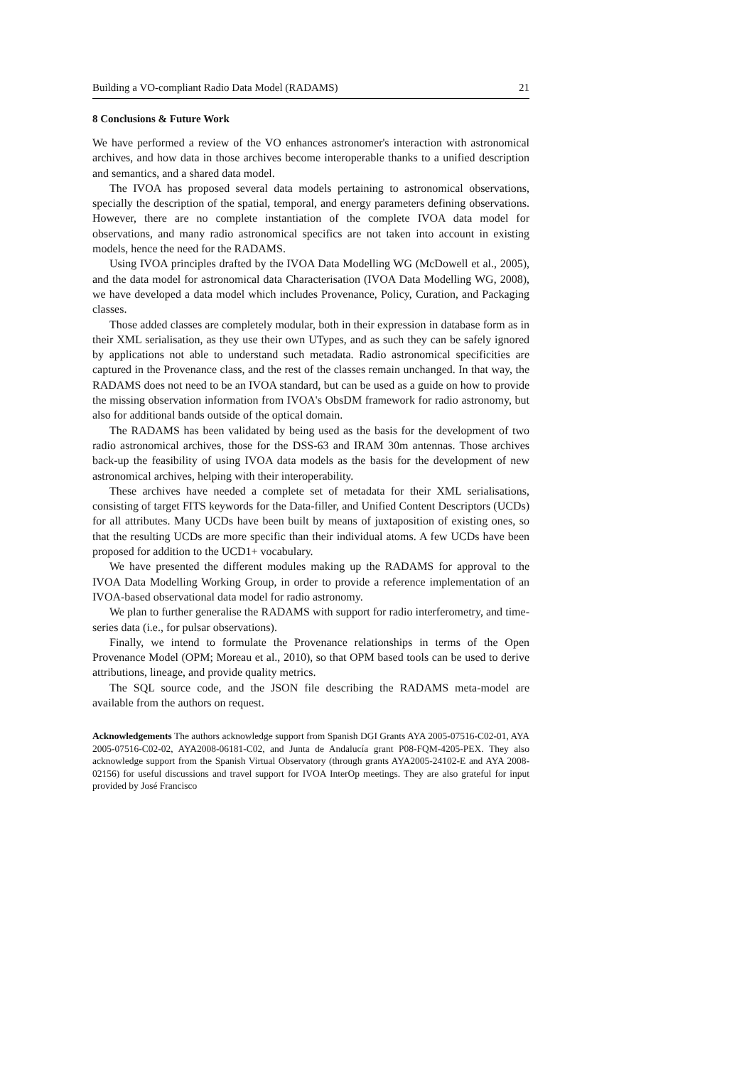Building a VO-compliant Radio Data Model (RADAMS) 21
8 Conclusions & Future Work
We have performed a review of the VO enhances astronomer's interaction with astronomical archives, and how data in those archives become interoperable thanks to a unified description and semantics, and a shared data model.
The IVOA has proposed several data models pertaining to astronomical observations, specially the description of the spatial, temporal, and energy parameters defining observations. However, there are no complete instantiation of the complete IVOA data model for observations, and many radio astronomical specifics are not taken into account in existing models, hence the need for the RADAMS.
Using IVOA principles drafted by the IVOA Data Modelling WG (McDowell et al., 2005), and the data model for astronomical data Characterisation (IVOA Data Modelling WG, 2008), we have developed a data model which includes Provenance, Policy, Curation, and Packaging classes.
Those added classes are completely modular, both in their expression in database form as in their XML serialisation, as they use their own UTypes, and as such they can be safely ignored by applications not able to understand such metadata. Radio astronomical specificities are captured in the Provenance class, and the rest of the classes remain unchanged. In that way, the RADAMS does not need to be an IVOA standard, but can be used as a guide on how to provide the missing observation information from IVOA's ObsDM framework for radio astronomy, but also for additional bands outside of the optical domain.
The RADAMS has been validated by being used as the basis for the development of two radio astronomical archives, those for the DSS-63 and IRAM 30m antennas. Those archives back-up the feasibility of using IVOA data models as the basis for the development of new astronomical archives, helping with their interoperability.
These archives have needed a complete set of metadata for their XML serialisations, consisting of target FITS keywords for the Data-filler, and Unified Content Descriptors (UCDs) for all attributes. Many UCDs have been built by means of juxtaposition of existing ones, so that the resulting UCDs are more specific than their individual atoms. A few UCDs have been proposed for addition to the UCD1+ vocabulary.
We have presented the different modules making up the RADAMS for approval to the IVOA Data Modelling Working Group, in order to provide a reference implementation of an IVOA-based observational data model for radio astronomy.
We plan to further generalise the RADAMS with support for radio interferometry, and time-series data (i.e., for pulsar observations).
Finally, we intend to formulate the Provenance relationships in terms of the Open Provenance Model (OPM; Moreau et al., 2010), so that OPM based tools can be used to derive attributions, lineage, and provide quality metrics.
The SQL source code, and the JSON file describing the RADAMS meta-model are available from the authors on request.
Acknowledgements The authors acknowledge support from Spanish DGI Grants AYA 2005-07516-C02-01, AYA 2005-07516-C02-02, AYA2008-06181-C02, and Junta de Andalucía grant P08-FQM-4205-PEX. They also acknowledge support from the Spanish Virtual Observatory (through grants AYA2005-24102-E and AYA 2008-02156) for useful discussions and travel support for IVOA InterOp meetings. They are also grateful for input provided by José Francisco